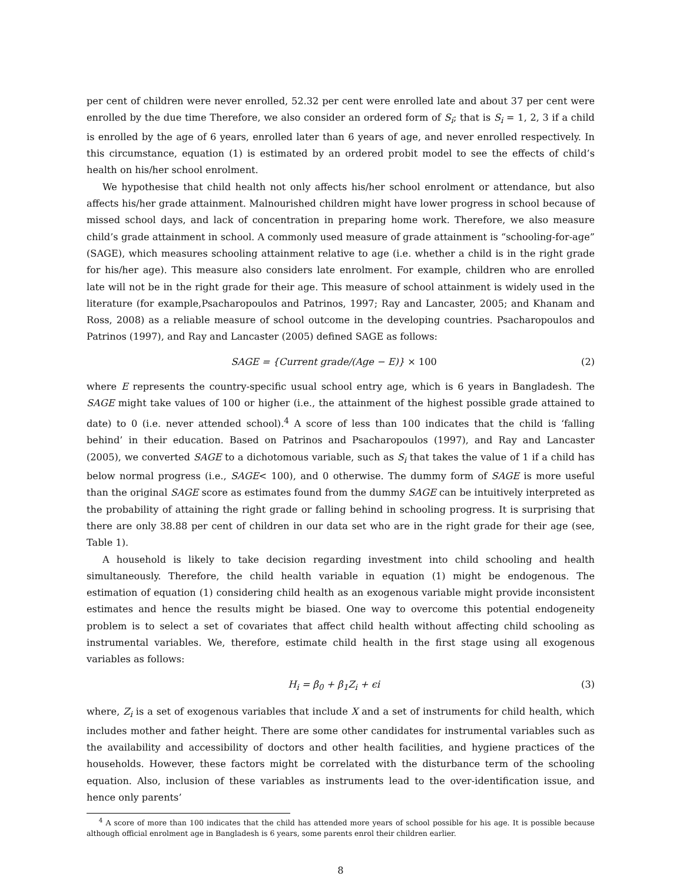per cent of children were never enrolled, 52.32 per cent were enrolled late and about 37 per cent were enrolled by the due time Therefore, we also consider an ordered form of S<sub>i</sub>; that is S<sub>i</sub> = 1, 2, 3 if a child is enrolled by the age of 6 years, enrolled later than 6 years of age, and never enrolled respectively. In this circumstance, equation (1) is estimated by an ordered probit model to see the effects of child’s health on his/her school enrolment.
We hypothesise that child health not only affects his/her school enrolment or attendance, but also affects his/her grade attainment. Malnourished children might have lower progress in school because of missed school days, and lack of concentration in preparing home work. Therefore, we also measure child’s grade attainment in school. A commonly used measure of grade attainment is “schooling-for-age” (SAGE), which measures schooling attainment relative to age (i.e. whether a child is in the right grade for his/her age). This measure also considers late enrolment. For example, children who are enrolled late will not be in the right grade for their age. This measure of school attainment is widely used in the literature (for example,Psacharopoulos and Patrinos, 1997; Ray and Lancaster, 2005; and Khanam and Ross, 2008) as a reliable measure of school outcome in the developing countries. Psacharopoulos and Patrinos (1997), and Ray and Lancaster (2005) defined SAGE as follows:
SAGE = {Current grade/(Age − E)} × 100 (2)
where E represents the country-specific usual school entry age, which is 6 years in Bangladesh. The SAGE might take values of 100 or higher (i.e., the attainment of the highest possible grade attained to date) to 0 (i.e. never attended school).<sup>4</sup> A score of less than 100 indicates that the child is ‘falling behind’ in their education. Based on Patrinos and Psacharopoulos (1997), and Ray and Lancaster (2005), we converted SAGE to a dichotomous variable, such as S<sub>i</sub> that takes the value of 1 if a child has below normal progress (i.e., SAGE< 100), and 0 otherwise. The dummy form of SAGE is more useful than the original SAGE score as estimates found from the dummy SAGE can be intuitively interpreted as the probability of attaining the right grade or falling behind in schooling progress. It is surprising that there are only 38.88 per cent of children in our data set who are in the right grade for their age (see, Table 1).
A household is likely to take decision regarding investment into child schooling and health simultaneously. Therefore, the child health variable in equation (1) might be endogenous. The estimation of equation (1) considering child health as an exogenous variable might provide inconsistent estimates and hence the results might be biased. One way to overcome this potential endogeneity problem is to select a set of covariates that affect child health without affecting child schooling as instrumental variables. We, therefore, estimate child health in the first stage using all exogenous variables as follows:
H<sub>i</sub> = β<sub>0</sub> + β<sub>1</sub>Z<sub>i</sub> + ϵi (3)
where, Z<sub>i</sub> is a set of exogenous variables that include X and a set of instruments for child health, which includes mother and father height. There are some other candidates for instrumental variables such as the availability and accessibility of doctors and other health facilities, and hygiene practices of the households. However, these factors might be correlated with the disturbance term of the schooling equation. Also, inclusion of these variables as instruments lead to the over-identification issue, and hence only parents’
<sup>4</sup> A score of more than 100 indicates that the child has attended more years of school possible for his age. It is possible because although official enrolment age in Bangladesh is 6 years, some parents enrol their children earlier.
8